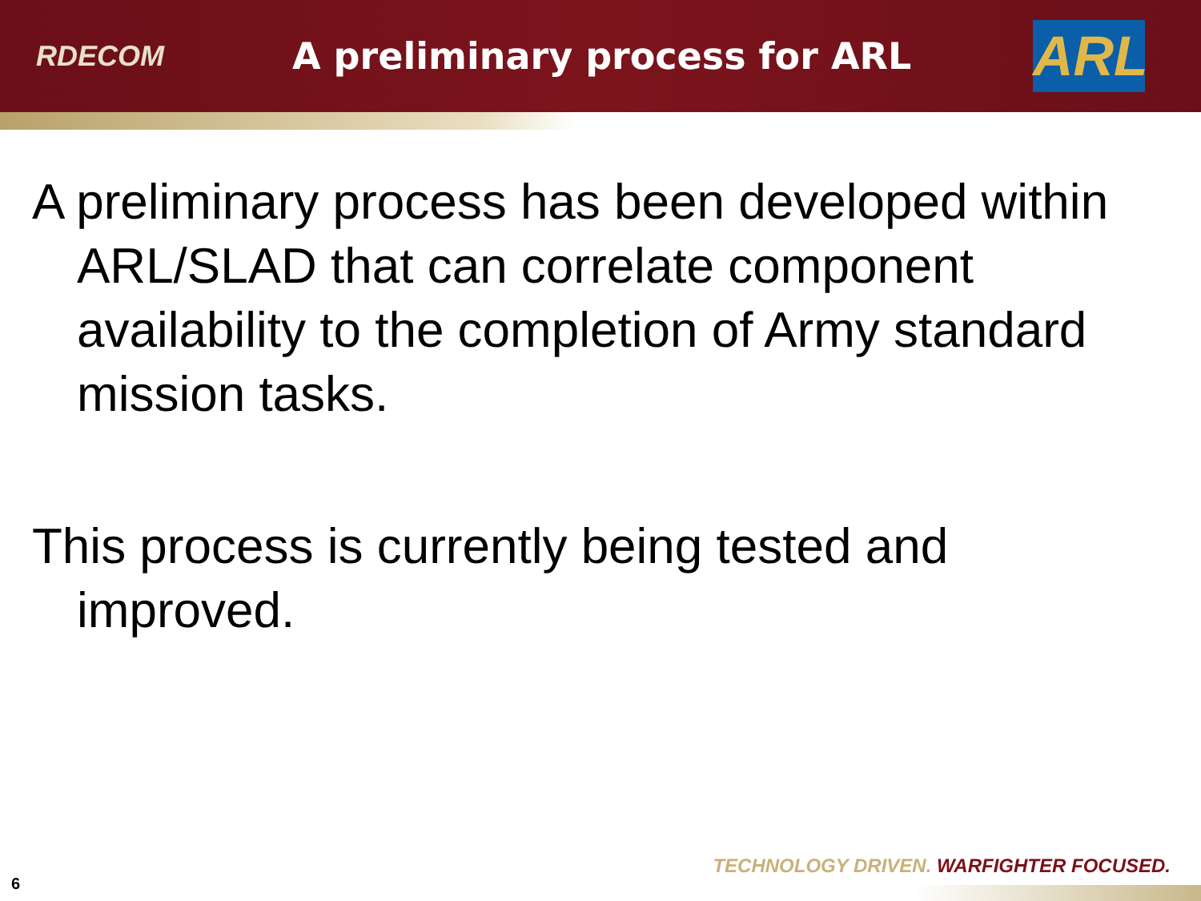RDECOM
A preliminary process for ARL
ARL
A preliminary process has been developed within ARL/SLAD that can correlate component availability to the completion of Army standard mission tasks.
This process is currently being tested and improved.
TECHNOLOGY DRIVEN. WARFIGHTER FOCUSED.
6